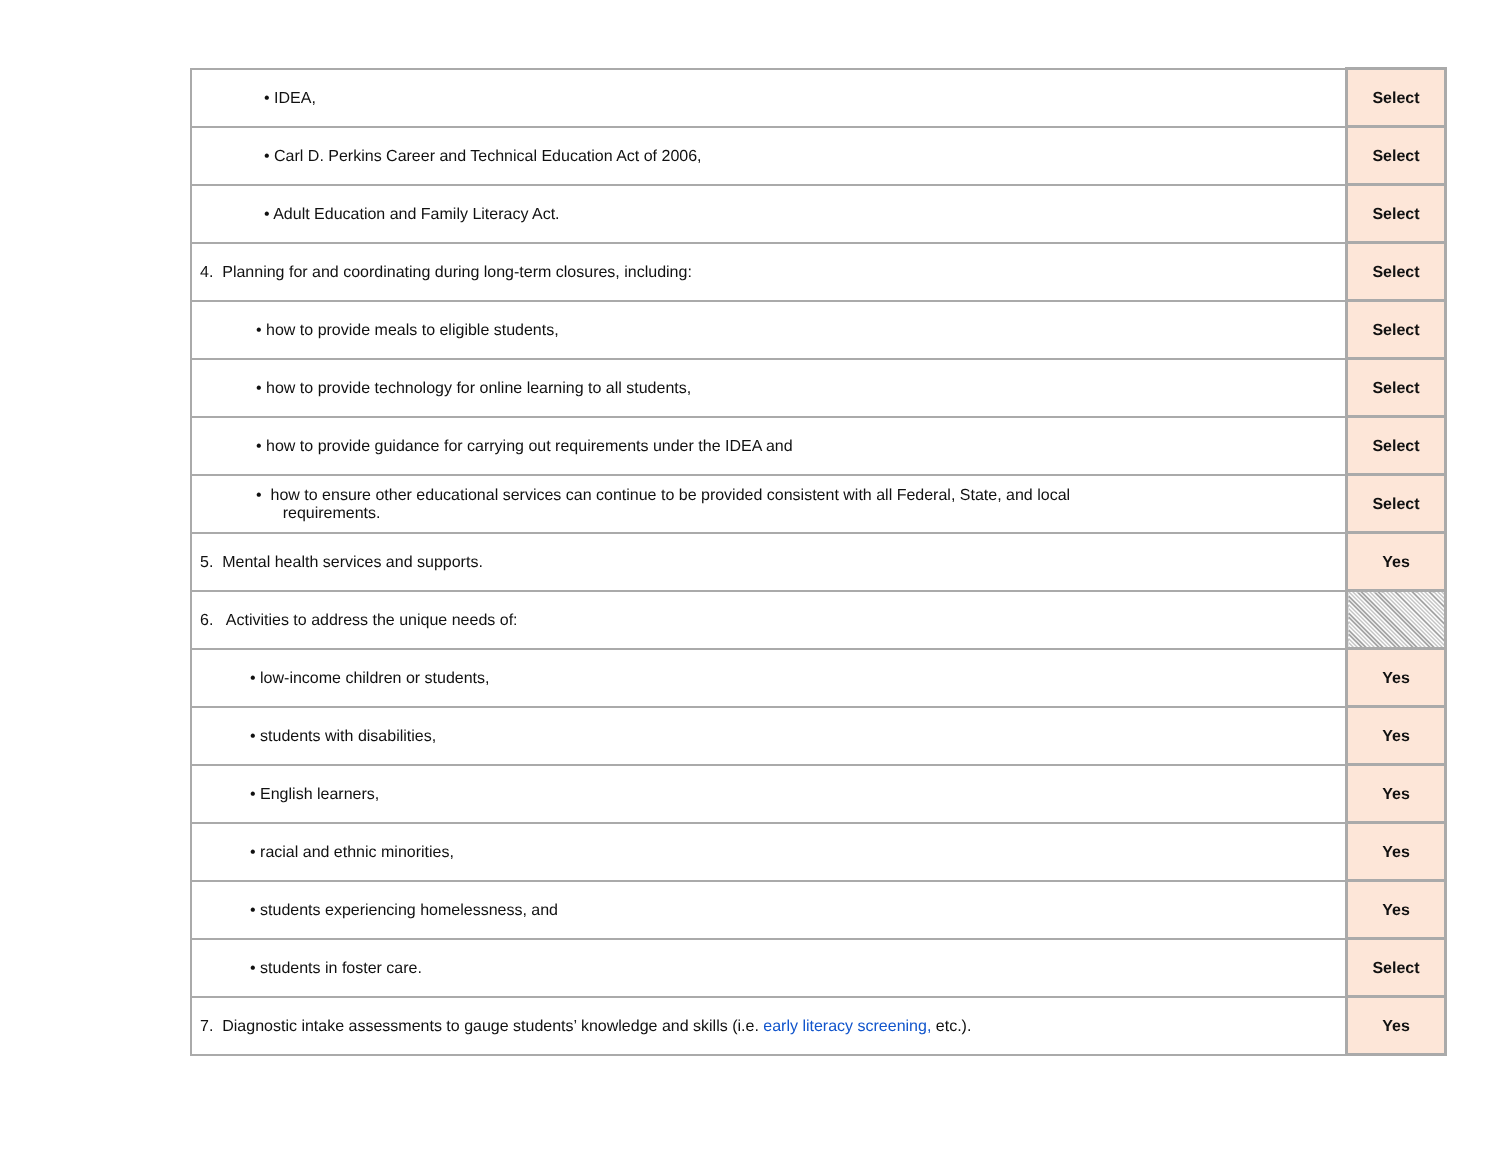| • IDEA, | Select |
| • Carl D. Perkins Career and Technical Education Act of 2006, | Select |
| • Adult Education and Family Literacy Act. | Select |
| 4. Planning for and coordinating during long-term closures, including: | Select |
| • how to provide meals to eligible students, | Select |
| • how to provide technology for online learning to all students, | Select |
| • how to provide guidance for carrying out requirements under the IDEA and | Select |
| • how to ensure other educational services can continue to be provided consistent with all Federal, State, and local requirements. | Select |
| 5. Mental health services and supports. | Yes |
| 6. Activities to address the unique needs of: | |
| • low-income children or students, | Yes |
| • students with disabilities, | Yes |
| • English learners, | Yes |
| • racial and ethnic minorities, | Yes |
| • students experiencing homelessness, and | Yes |
| • students in foster care. | Select |
| 7. Diagnostic intake assessments to gauge students’ knowledge and skills (i.e. early literacy screening, etc.). | Yes |